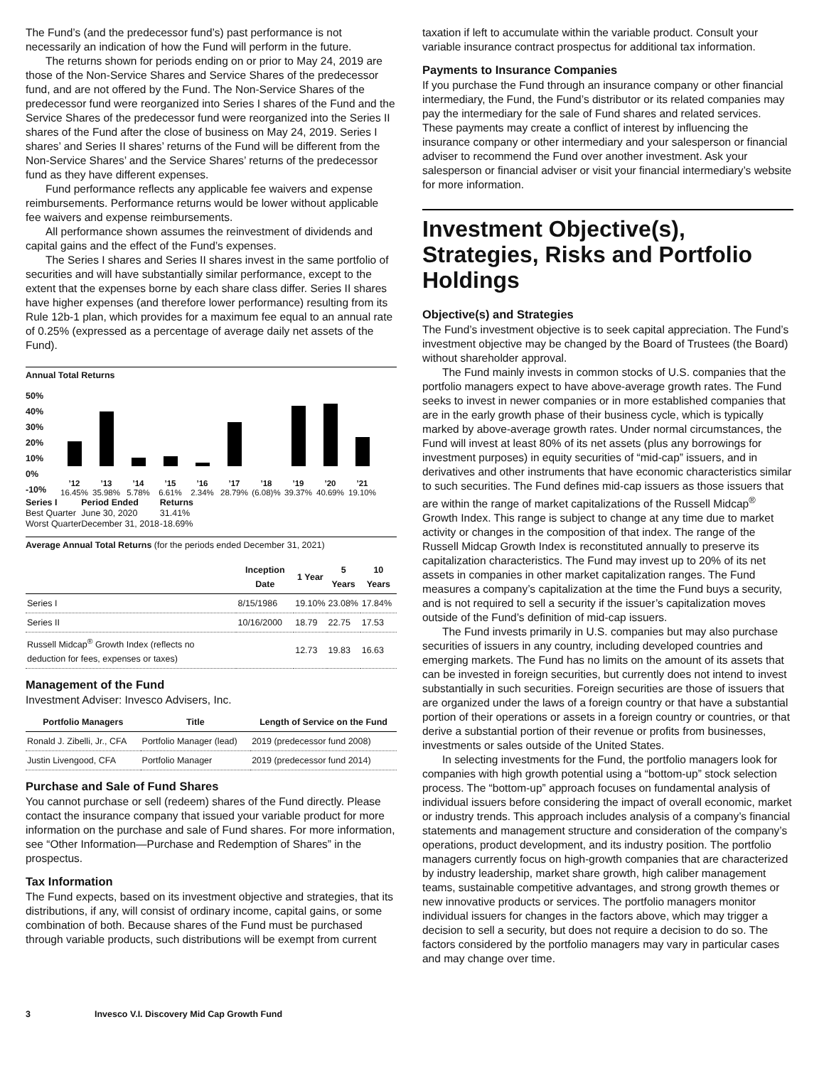The Fund’s (and the predecessor fund’s) past performance is not necessarily an indication of how the Fund will perform in the future.
The returns shown for periods ending on or prior to May 24, 2019 are those of the Non-Service Shares and Service Shares of the predecessor fund, and are not offered by the Fund. The Non-Service Shares of the predecessor fund were reorganized into Series I shares of the Fund and the Service Shares of the predecessor fund were reorganized into the Series II shares of the Fund after the close of business on May 24, 2019. Series I shares’ and Series II shares’ returns of the Fund will be different from the Non-Service Shares’ and the Service Shares’ returns of the predecessor fund as they have different expenses.
Fund performance reflects any applicable fee waivers and expense reimbursements. Performance returns would be lower without applicable fee waivers and expense reimbursements.
All performance shown assumes the reinvestment of dividends and capital gains and the effect of the Fund’s expenses.
The Series I shares and Series II shares invest in the same portfolio of securities and will have substantially similar performance, except to the extent that the expenses borne by each share class differ. Series II shares have higher expenses (and therefore lower performance) resulting from its Rule 12b-1 plan, which provides for a maximum fee equal to an annual rate of 0.25% (expressed as a percentage of average daily net assets of the Fund).
Annual Total Returns
50%
40%
30%
20%
10%
0%
-10%
’12
16.45%
’13
35.98%
’14
5.78%
’15
6.61%
’16
2.34%
’17
28.79%
’18
(6.08)%
’19
39.37%
’20
40.69%
’21
19.10%
| Series I | Period Ended | Returns |
| Best Quarter | June 30, 2020 | 31.41% |
| Worst Quarter | December 31, 2018 | -18.69% |
Average Annual Total Returns (for the periods ended December 31, 2021)
| | Inception Date | 1 Year | 5 Years | 10 Years |
| --- | --- | --- | --- | --- |
| Series I | 8/15/1986 | 19.10% | 23.08% | 17.84% |
| Series II | 10/16/2000 | 18.79 | 22.75 | 17.53 |
| Russell Midcap<sup>®</sup> Growth Index (reflects no deduction for fees, expenses or taxes) | | 12.73 | 19.83 | 16.63 |
Management of the Fund
Investment Adviser: Invesco Advisers, Inc.
| Portfolio Managers | Title | Length of Service on the Fund |
| --- | --- | --- |
| Ronald J. Zibelli, Jr., CFA | Portfolio Manager (lead) | 2019 (predecessor fund 2008) |
| Justin Livengood, CFA | Portfolio Manager | 2019 (predecessor fund 2014) |
Purchase and Sale of Fund Shares
You cannot purchase or sell (redeem) shares of the Fund directly. Please contact the insurance company that issued your variable product for more information on the purchase and sale of Fund shares. For more information, see “Other Information—Purchase and Redemption of Shares” in the prospectus.
Tax Information
The Fund expects, based on its investment objective and strategies, that its distributions, if any, will consist of ordinary income, capital gains, or some combination of both. Because shares of the Fund must be purchased through variable products, such distributions will be exempt from current
taxation if left to accumulate within the variable product. Consult your variable insurance contract prospectus for additional tax information.
Payments to Insurance Companies
If you purchase the Fund through an insurance company or other financial intermediary, the Fund, the Fund’s distributor or its related companies may pay the intermediary for the sale of Fund shares and related services. These payments may create a conflict of interest by influencing the insurance company or other intermediary and your salesperson or financial adviser to recommend the Fund over another investment. Ask your salesperson or financial adviser or visit your financial intermediary’s website for more information.
Investment Objective(s), Strategies, Risks and Portfolio Holdings
Objective(s) and Strategies
The Fund’s investment objective is to seek capital appreciation. The Fund’s investment objective may be changed by the Board of Trustees (the Board) without shareholder approval.
The Fund mainly invests in common stocks of U.S. companies that the portfolio managers expect to have above-average growth rates. The Fund seeks to invest in newer companies or in more established companies that are in the early growth phase of their business cycle, which is typically marked by above-average growth rates. Under normal circumstances, the Fund will invest at least 80% of its net assets (plus any borrowings for investment purposes) in equity securities of “mid-cap” issuers, and in derivatives and other instruments that have economic characteristics similar to such securities. The Fund defines mid-cap issuers as those issuers that are within the range of market capitalizations of the Russell Midcap<sup>®</sup> Growth Index. This range is subject to change at any time due to market activity or changes in the composition of that index. The range of the Russell Midcap Growth Index is reconstituted annually to preserve its capitalization characteristics. The Fund may invest up to 20% of its net assets in companies in other market capitalization ranges. The Fund measures a company’s capitalization at the time the Fund buys a security, and is not required to sell a security if the issuer’s capitalization moves outside of the Fund’s definition of mid-cap issuers.
The Fund invests primarily in U.S. companies but may also purchase securities of issuers in any country, including developed countries and emerging markets. The Fund has no limits on the amount of its assets that can be invested in foreign securities, but currently does not intend to invest substantially in such securities. Foreign securities are those of issuers that are organized under the laws of a foreign country or that have a substantial portion of their operations or assets in a foreign country or countries, or that derive a substantial portion of their revenue or profits from businesses, investments or sales outside of the United States.
In selecting investments for the Fund, the portfolio managers look for companies with high growth potential using a “bottom-up” stock selection process. The “bottom-up” approach focuses on fundamental analysis of individual issuers before considering the impact of overall economic, market or industry trends. This approach includes analysis of a company’s financial statements and management structure and consideration of the company’s operations, product development, and its industry position. The portfolio managers currently focus on high-growth companies that are characterized by industry leadership, market share growth, high caliber management teams, sustainable competitive advantages, and strong growth themes or new innovative products or services. The portfolio managers monitor individual issuers for changes in the factors above, which may trigger a decision to sell a security, but does not require a decision to do so. The factors considered by the portfolio managers may vary in particular cases and may change over time.
3 Invesco V.I. Discovery Mid Cap Growth Fund